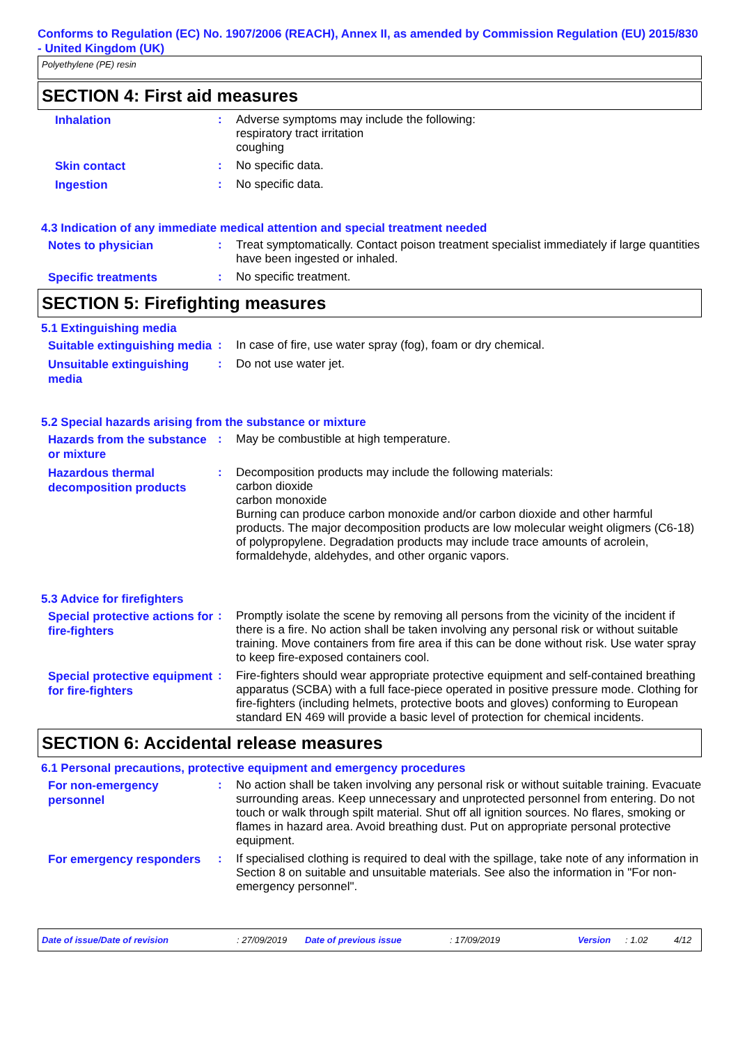Conforms to Regulation (EC) No. 1907/2006 (REACH), Annex II, as amended by Commission Regulation (EU) 2015/830 - United Kingdom (UK)
Polyethylene (PE) resin
SECTION 4: First aid measures
Inhalation
: Adverse symptoms may include the following:
respiratory tract irritation
coughing
Skin contact
: No specific data.
Ingestion
: No specific data.
4.3 Indication of any immediate medical attention and special treatment needed
Notes to physician
: Treat symptomatically. Contact poison treatment specialist immediately if large quantities have been ingested or inhaled.
Specific treatments
: No specific treatment.
SECTION 5: Firefighting measures
5.1 Extinguishing media
Suitable extinguishing media
: In case of fire, use water spray (fog), foam or dry chemical.
Unsuitable extinguishing media
: Do not use water jet.
5.2 Special hazards arising from the substance or mixture
Hazards from the substance or mixture
: May be combustible at high temperature.
Hazardous thermal decomposition products
: Decomposition products may include the following materials:
carbon dioxide
carbon monoxide
Burning can produce carbon monoxide and/or carbon dioxide and other harmful products. The major decomposition products are low molecular weight oligmers (C6-18) of polypropylene. Degradation products may include trace amounts of acrolein, formaldehyde, aldehydes, and other organic vapors.
5.3 Advice for firefighters
Special protective actions for fire-fighters
: Promptly isolate the scene by removing all persons from the vicinity of the incident if there is a fire. No action shall be taken involving any personal risk or without suitable training. Move containers from fire area if this can be done without risk. Use water spray to keep fire-exposed containers cool.
Special protective equipment for fire-fighters
: Fire-fighters should wear appropriate protective equipment and self-contained breathing apparatus (SCBA) with a full face-piece operated in positive pressure mode. Clothing for fire-fighters (including helmets, protective boots and gloves) conforming to European standard EN 469 will provide a basic level of protection for chemical incidents.
SECTION 6: Accidental release measures
6.1 Personal precautions, protective equipment and emergency procedures
For non-emergency personnel
: No action shall be taken involving any personal risk or without suitable training. Evacuate surrounding areas. Keep unnecessary and unprotected personnel from entering. Do not touch or walk through spilt material. Shut off all ignition sources. No flares, smoking or flames in hazard area. Avoid breathing dust. Put on appropriate personal protective equipment.
For emergency responders
: If specialised clothing is required to deal with the spillage, take note of any information in Section 8 on suitable and unsuitable materials. See also the information in "For non-emergency personnel".
Date of issue/Date of revision: 27/09/2019 Date of previous issue: 17/09/2019 Version: 1.02 4/12